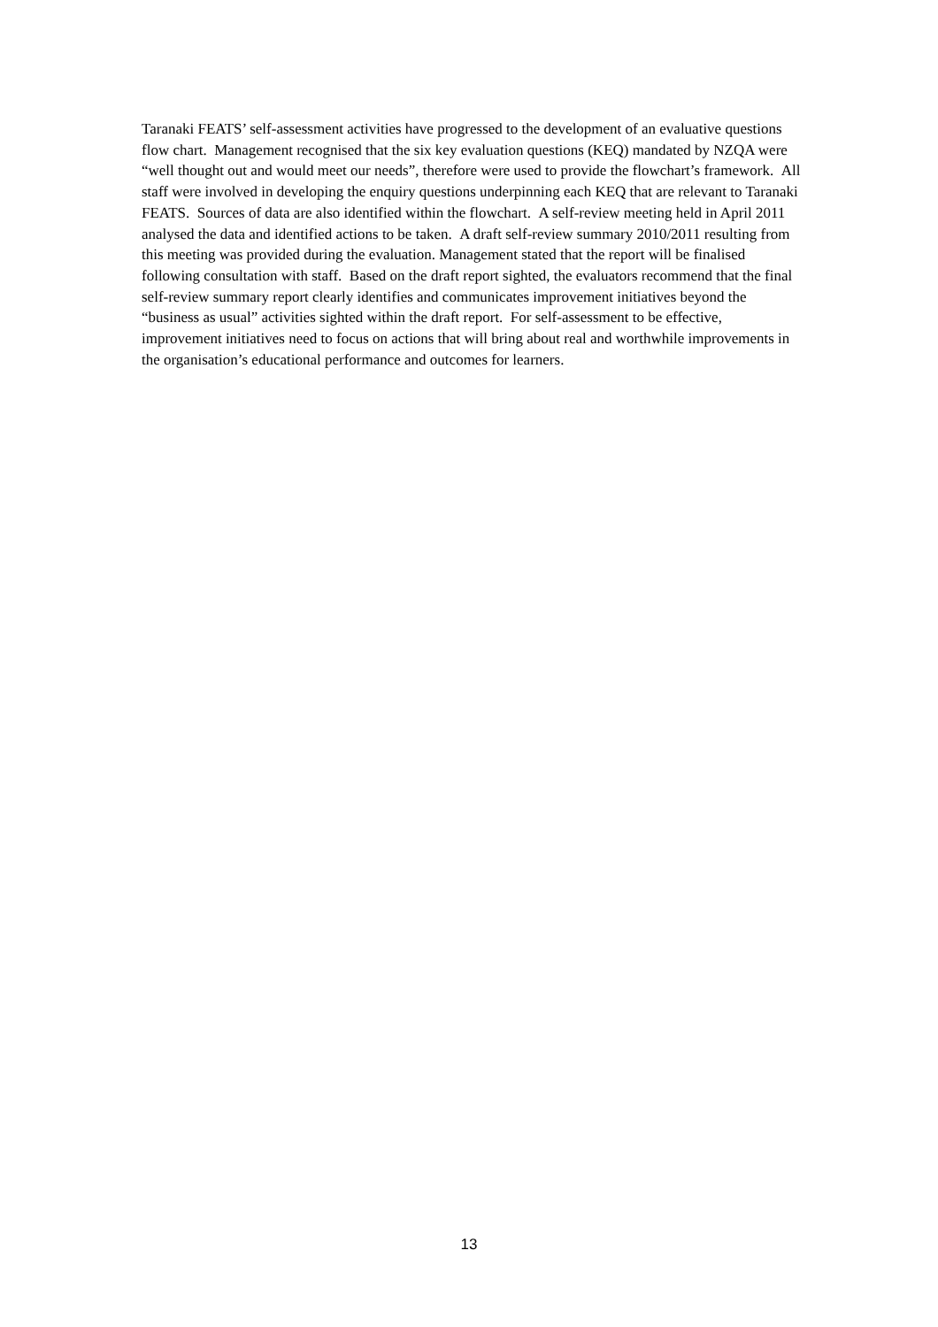Taranaki FEATS’ self-assessment activities have progressed to the development of an evaluative questions flow chart. Management recognised that the six key evaluation questions (KEQ) mandated by NZQA were “well thought out and would meet our needs”, therefore were used to provide the flowchart’s framework. All staff were involved in developing the enquiry questions underpinning each KEQ that are relevant to Taranaki FEATS. Sources of data are also identified within the flowchart. A self-review meeting held in April 2011 analysed the data and identified actions to be taken. A draft self-review summary 2010/2011 resulting from this meeting was provided during the evaluation. Management stated that the report will be finalised following consultation with staff. Based on the draft report sighted, the evaluators recommend that the final self-review summary report clearly identifies and communicates improvement initiatives beyond the “business as usual” activities sighted within the draft report. For self-assessment to be effective, improvement initiatives need to focus on actions that will bring about real and worthwhile improvements in the organisation’s educational performance and outcomes for learners.
13